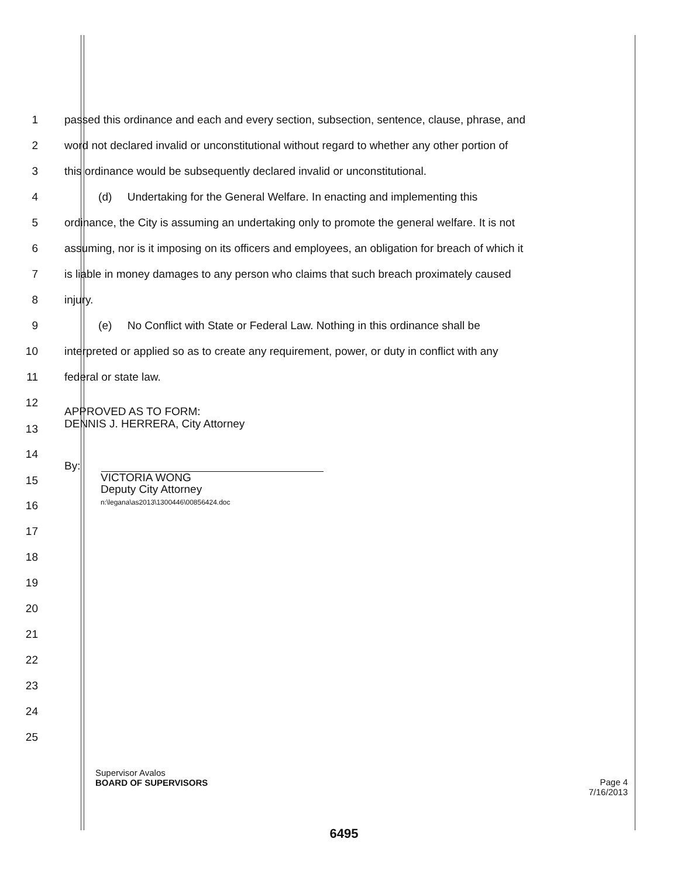1 passed this ordinance and each and every section, subsection, sentence, clause, phrase, and
2 word not declared invalid or unconstitutional without regard to whether any other portion of
3 this ordinance would be subsequently declared invalid or unconstitutional.
4 (d) Undertaking for the General Welfare. In enacting and implementing this
5 ordinance, the City is assuming an undertaking only to promote the general welfare. It is not
6 assuming, nor is it imposing on its officers and employees, an obligation for breach of which it
7 is liable in money damages to any person who claims that such breach proximately caused
8 injury.
9 (e) No Conflict with State or Federal Law. Nothing in this ordinance shall be
10 interpreted or applied so as to create any requirement, power, or duty in conflict with any
11 federal or state law.
12
13 APPROVED AS TO FORM:
DENNIS J. HERRERA, City Attorney
14
15 By:
VICTORIA WONG
Deputy City Attorney
n:\legana\as2013\1300446\00856424.doc
16
17
18
19
20
21
22
23
24
25
Supervisor Avalos
BOARD OF SUPERVISORS
Page 4
7/16/2013
6495